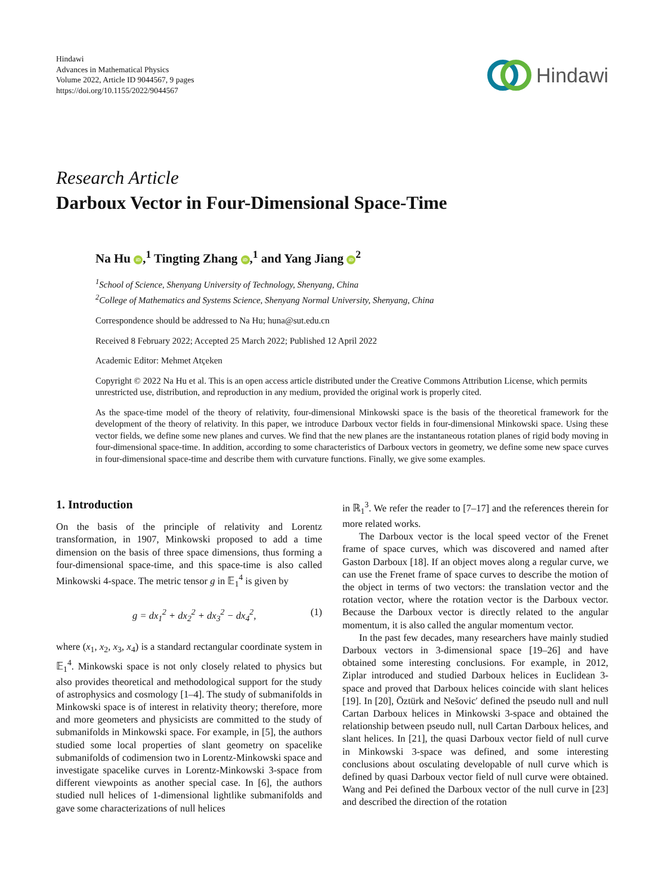Hindawi
Advances in Mathematical Physics
Volume 2022, Article ID 9044567, 9 pages
https://doi.org/10.1155/2022/9044567
Hindawi
Research Article
Darboux Vector in Four-Dimensional Space-Time
Na Hu iD,<sup>1</sup> Tingting Zhang iD,<sup>1</sup> and Yang Jiang iD<sup>2</sup>
<sup>1</sup> School of Science, Shenyang University of Technology, Shenyang, China
<sup>2</sup> College of Mathematics and Systems Science, Shenyang Normal University, Shenyang, China
Correspondence should be addressed to Na Hu; huna@sut.edu.cn
Received 8 February 2022; Accepted 25 March 2022; Published 12 April 2022
Academic Editor: Mehmet Atçeken
Copyright © 2022 Na Hu et al. This is an open access article distributed under the Creative Commons Attribution License, which permits unrestricted use, distribution, and reproduction in any medium, provided the original work is properly cited.
As the space-time model of the theory of relativity, four-dimensional Minkowski space is the basis of the theoretical framework for the development of the theory of relativity. In this paper, we introduce Darboux vector fields in four-dimensional Minkowski space. Using these vector fields, we define some new planes and curves. We find that the new planes are the instantaneous rotation planes of rigid body moving in four-dimensional space-time. In addition, according to some characteristics of Darboux vectors in geometry, we define some new space curves in four-dimensional space-time and describe them with curvature functions. Finally, we give some examples.
1. Introduction
On the basis of the principle of relativity and Lorentz transformation, in 1907, Minkowski proposed to add a time dimension on the basis of three space dimensions, thus forming a four-dimensional space-time, and this space-time is also called Minkowski 4-space. The metric tensor g in 𝔼<sub>1</sub><sup>4</sup> is given by
g = dx<sub>1</sub><sup>2</sup> + dx<sub>2</sub><sup>2</sup> + dx<sub>3</sub><sup>2</sup> − dx<sub>4</sub><sup>2</sup>, (1)
where (x<sub>1</sub>, x<sub>2</sub>, x<sub>3</sub>, x<sub>4</sub>) is a standard rectangular coordinate system in 𝔼<sub>1</sub><sup>4</sup>. Minkowski space is not only closely related to physics but also provides theoretical and methodological support for the study of astrophysics and cosmology [1–4]. The study of submanifolds in Minkowski space is of interest in relativity theory; therefore, more and more geometers and physicists are committed to the study of submanifolds in Minkowski space. For example, in [5], the authors studied some local properties of slant geometry on spacelike submanifolds of codimension two in Lorentz-Minkowski space and investigate spacelike curves in Lorentz-Minkowski 3-space from different viewpoints as another special case. In [6], the authors studied null helices of 1-dimensional lightlike submanifolds and gave some characterizations of null helices
in ℝ<sub>1</sub><sup>3</sup>. We refer the reader to [7–17] and the references therein for more related works.
The Darboux vector is the local speed vector of the Frenet frame of space curves, which was discovered and named after Gaston Darboux [18]. If an object moves along a regular curve, we can use the Frenet frame of space curves to describe the motion of the object in terms of two vectors: the translation vector and the rotation vector, where the rotation vector is the Darboux vector. Because the Darboux vector is directly related to the angular momentum, it is also called the angular momentum vector.
In the past few decades, many researchers have mainly studied Darboux vectors in 3-dimensional space [19–26] and have obtained some interesting conclusions. For example, in 2012, Ziplar introduced and studied Darboux helices in Euclidean 3-space and proved that Darboux helices coincide with slant helices [19]. In [20], Öztürk and Nešovic′ defined the pseudo null and null Cartan Darboux helices in Minkowski 3-space and obtained the relationship between pseudo null, null Cartan Darboux helices, and slant helices. In [21], the quasi Darboux vector field of null curve in Minkowski 3-space was defined, and some interesting conclusions about osculating developable of null curve which is defined by quasi Darboux vector field of null curve were obtained. Wang and Pei defined the Darboux vector of the null curve in [23] and described the direction of the rotation